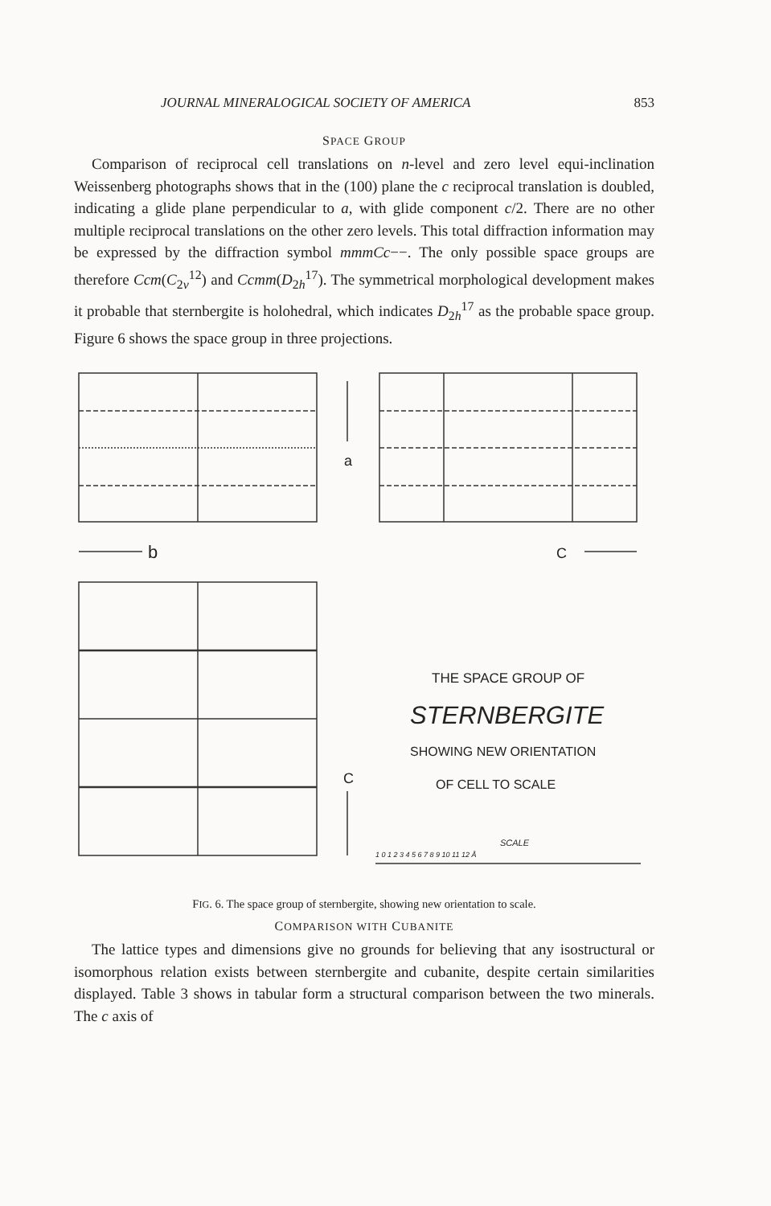JOURNAL MINERALOGICAL SOCIETY OF AMERICA 853
SPACE GROUP
Comparison of reciprocal cell translations on n-level and zero level equi-inclination Weissenberg photographs shows that in the (100) plane the c reciprocal translation is doubled, indicating a glide plane perpendicular to a, with glide component c/2. There are no other multiple reciprocal translations on the other zero levels. This total diffraction information may be expressed by the diffraction symbol mmmCc−−. The only possible space groups are therefore Ccm(C<sub>2v</sub><sup>12</sup>) and Ccmm(D<sub>2h</sub><sup>17</sup>). The symmetrical morphological development makes it probable that sternbergite is holohedral, which indicates D<sub>2h</sub><sup>17</sup> as the probable space group. Figure 6 shows the space group in three projections.
a
b
C
C
THE SPACE GROUP OF
STERNBERGITE
SHOWING NEW ORIENTATION
OF CELL TO SCALE
SCALE
1 0 1 2 3 4 5 6 7 8 9 10 11 12 Å
FIG. 6. The space group of sternbergite, showing new orientation to scale.
COMPARISON WITH CUBANITE
The lattice types and dimensions give no grounds for believing that any isostructural or isomorphous relation exists between sternbergite and cubanite, despite certain similarities displayed. Table 3 shows in tabular form a structural comparison between the two minerals. The c axis of